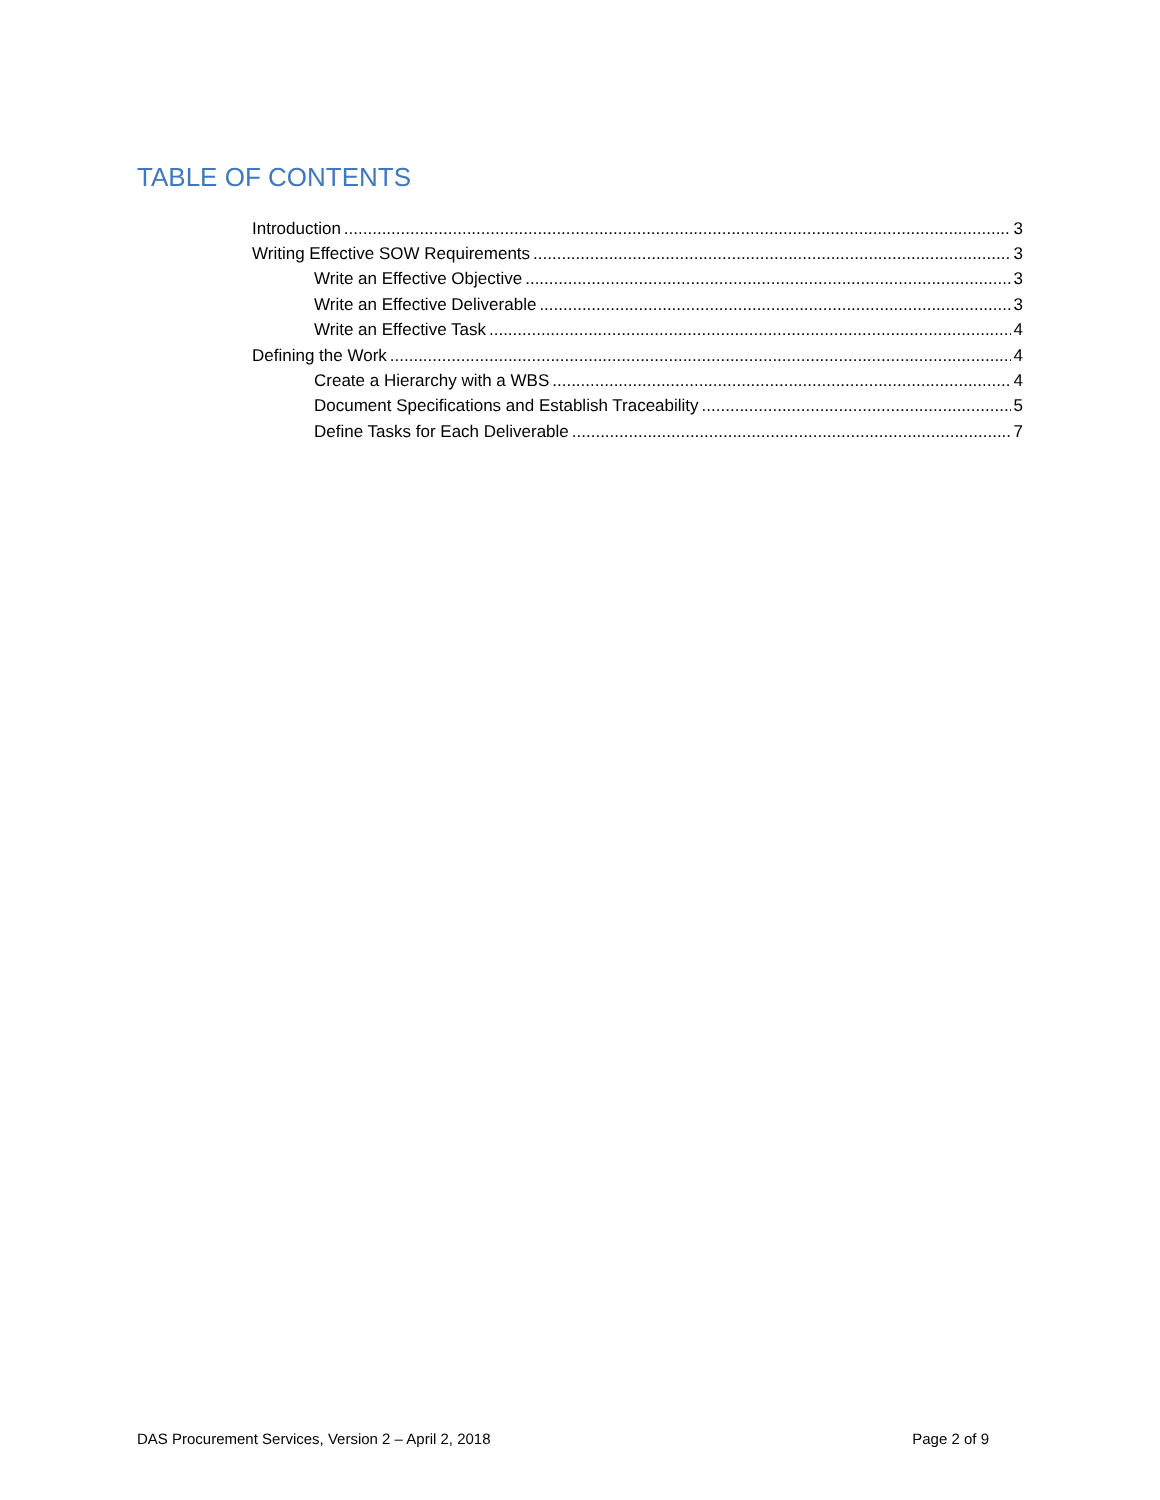TABLE OF CONTENTS
Introduction 3
Writing Effective SOW Requirements 3
Write an Effective Objective 3
Write an Effective Deliverable 3
Write an Effective Task 4
Defining the Work 4
Create a Hierarchy with a WBS 4
Document Specifications and Establish Traceability 5
Define Tasks for Each Deliverable 7
DAS Procurement Services, Version 2 – April 2, 2018 Page 2 of 9